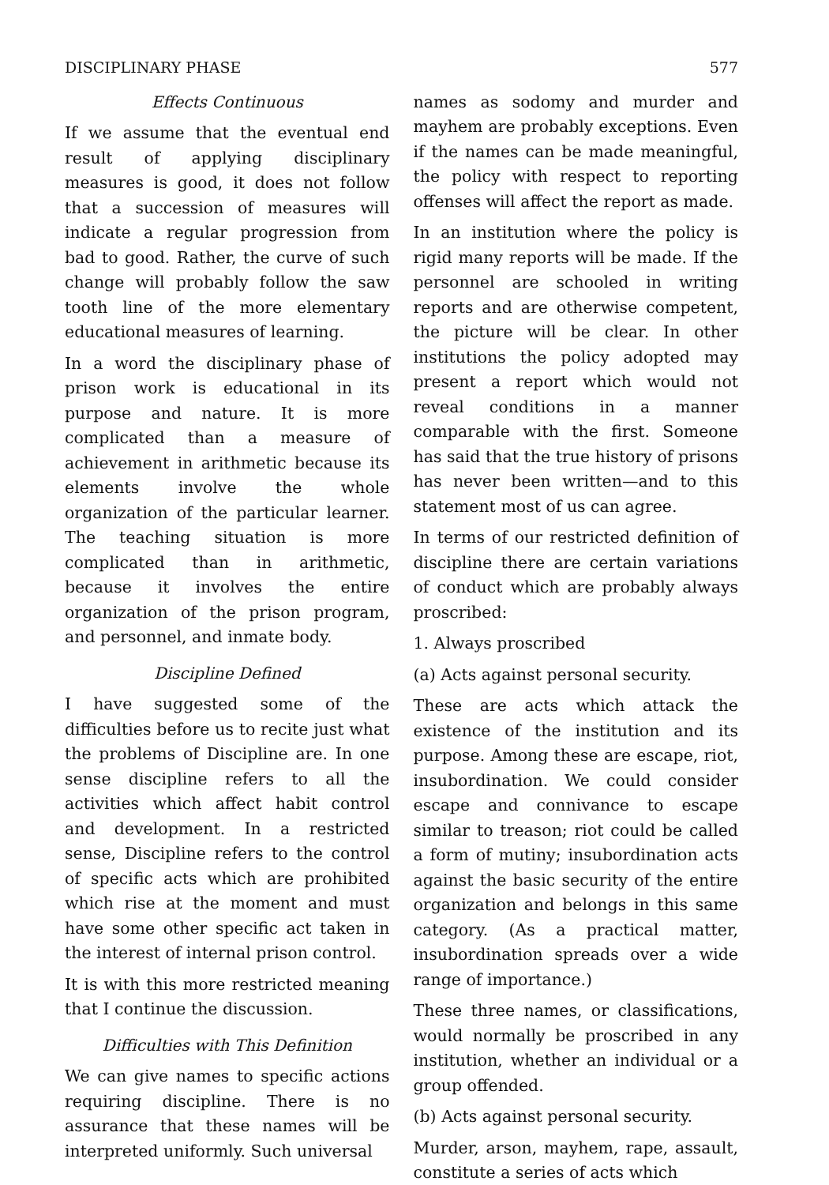DISCIPLINARY PHASE 577
Effects Continuous
If we assume that the eventual end result of applying disciplinary measures is good, it does not follow that a succession of measures will indicate a regular progression from bad to good. Rather, the curve of such change will probably follow the saw tooth line of the more elementary educational measures of learning.
In a word the disciplinary phase of prison work is educational in its purpose and nature. It is more complicated than a measure of achievement in arithmetic because its elements involve the whole organization of the particular learner. The teaching situation is more complicated than in arithmetic, because it involves the entire organization of the prison program, and personnel, and inmate body.
Discipline Defined
I have suggested some of the difficulties before us to recite just what the problems of Discipline are. In one sense discipline refers to all the activities which affect habit control and development. In a restricted sense, Discipline refers to the control of specific acts which are prohibited which rise at the moment and must have some other specific act taken in the interest of internal prison control.
It is with this more restricted meaning that I continue the discussion.
Difficulties with This Definition
We can give names to specific actions requiring discipline. There is no assurance that these names will be interpreted uniformly. Such universal
names as sodomy and murder and mayhem are probably exceptions. Even if the names can be made meaningful, the policy with respect to reporting offenses will affect the report as made.
In an institution where the policy is rigid many reports will be made. If the personnel are schooled in writing reports and are otherwise competent, the picture will be clear. In other institutions the policy adopted may present a report which would not reveal conditions in a manner comparable with the first. Someone has said that the true history of prisons has never been written—and to this statement most of us can agree.
In terms of our restricted definition of discipline there are certain variations of conduct which are probably always proscribed:
1. Always proscribed
(a) Acts against personal security.
These are acts which attack the existence of the institution and its purpose. Among these are escape, riot, insubordination. We could consider escape and connivance to escape similar to treason; riot could be called a form of mutiny; insubordination acts against the basic security of the entire organization and belongs in this same category. (As a practical matter, insubordination spreads over a wide range of importance.)
These three names, or classifications, would normally be proscribed in any institution, whether an individual or a group offended.
(b) Acts against personal security.
Murder, arson, mayhem, rape, assault, constitute a series of acts which